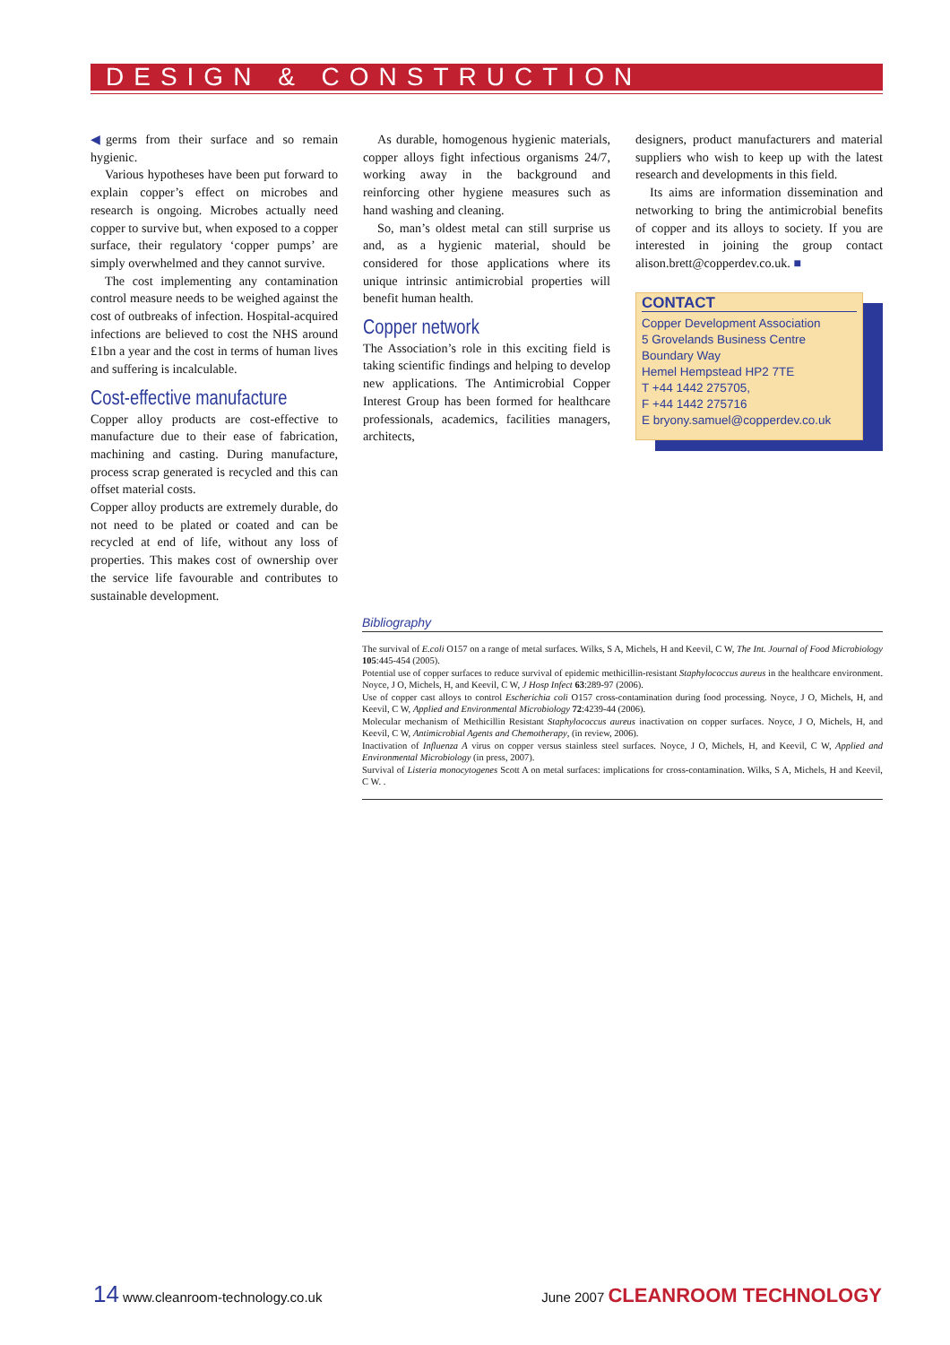DESIGN & CONSTRUCTION
◀germs from their surface and so remain hygienic.
Various hypotheses have been put forward to explain copper’s effect on microbes and research is ongoing. Microbes actually need copper to survive but, when exposed to a copper surface, their regulatory ‘copper pumps’ are simply overwhelmed and they cannot survive.
The cost implementing any contamination control measure needs to be weighed against the cost of outbreaks of infection. Hospital-acquired infections are believed to cost the NHS around £1bn a year and the cost in terms of human lives and suffering is incalculable.
Cost-effective manufacture
Copper alloy products are cost-effective to manufacture due to their ease of fabrication, machining and casting. During manufacture, process scrap generated is recycled and this can offset material costs.
Copper alloy products are extremely durable, do not need to be plated or coated and can be recycled at end of life, without any loss of properties. This makes cost of ownership over the service life favourable and contributes to sustainable development.
As durable, homogenous hygienic materials, copper alloys fight infectious organisms 24/7, working away in the background and reinforcing other hygiene measures such as hand washing and cleaning.
So, man’s oldest metal can still surprise us and, as a hygienic material, should be considered for those applications where its unique intrinsic antimicrobial properties will benefit human health.
Copper network
The Association’s role in this exciting field is taking scientific findings and helping to develop new applications. The Antimicrobial Copper Interest Group has been formed for healthcare professionals, academics, facilities managers, architects,
designers, product manufacturers and material suppliers who wish to keep up with the latest research and developments in this field.
Its aims are information dissemination and networking to bring the antimicrobial benefits of copper and its alloys to society. If you are interested in joining the group contact alison.brett@copperdev.co.uk. ■
CONTACT
Copper Development Association
5 Grovelands Business Centre
Boundary Way
Hemel Hempstead HP2 7TE
T +44 1442 275705,
F +44 1442 275716
E bryony.samuel@copperdev.co.uk
Bibliography
The survival of E.coli O157 on a range of metal surfaces. Wilks, S A, Michels, H and Keevil, C W, The Int. Journal of Food Microbiology 105:445-454 (2005).
Potential use of copper surfaces to reduce survival of epidemic methicillin-resistant Staphylococcus aureus in the healthcare environment. Noyce, J O, Michels, H, and Keevil, C W, J Hosp Infect 63:289-97 (2006).
Use of copper cast alloys to control Escherichia coli O157 cross-contamination during food processing. Noyce, J O, Michels, H, and Keevil, C W, Applied and Environmental Microbiology 72:4239-44 (2006).
Molecular mechanism of Methicillin Resistant Staphylococcus aureus inactivation on copper surfaces. Noyce, J O, Michels, H, and Keevil, C W, Antimicrobial Agents and Chemotherapy, (in review, 2006).
Inactivation of Influenza A virus on copper versus stainless steel surfaces. Noyce, J O, Michels, H, and Keevil, C W, Applied and Environmental Microbiology (in press, 2007).
Survival of Listeria monocytogenes Scott A on metal surfaces: implications for cross-contamination. Wilks, S A, Michels, H and Keevil, C W. .
14 www.cleanroom-technology.co.uk June 2007 CLEANROOM TECHNOLOGY